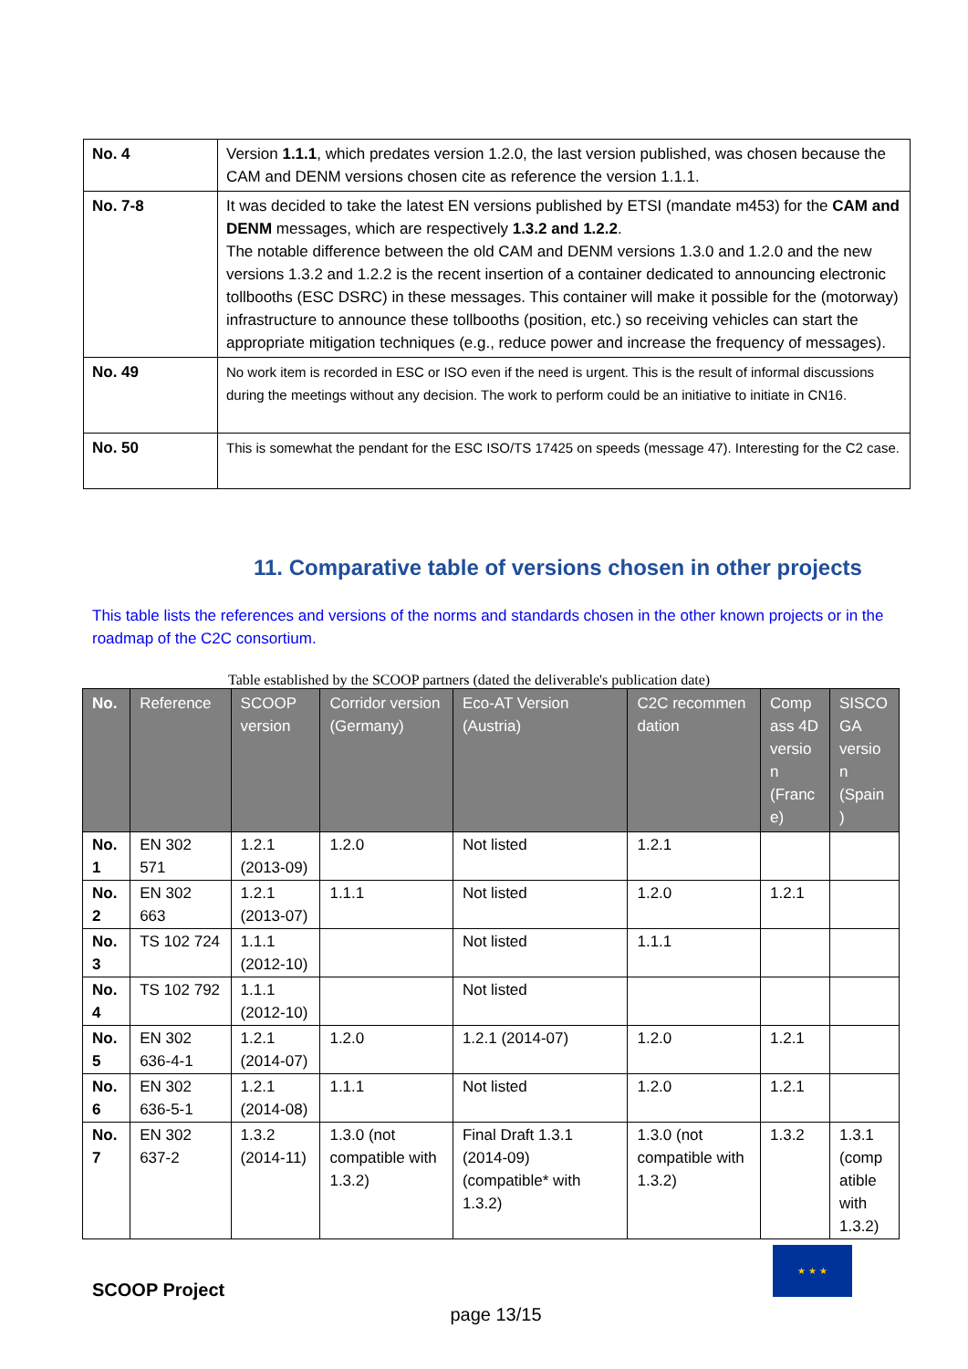| No. 4 | Version 1.1.1 , which predates version 1.2.0, the last version published, was chosen because the CAM and DENM versions chosen cite as reference the version 1.1.1. |
| No. 7-8 | It was decided to take the latest EN versions published by ETSI (mandate m453) for the CAM and DENM messages, which are respectively 1.3.2 and 1.2.2 . The notable difference between the old CAM and DENM versions 1.3.0 and 1.2.0 and the new versions 1.3.2 and 1.2.2 is the recent insertion of a container dedicated to announcing electronic tollbooths (ESC DSRC) in these messages. This container will make it possible for the (motorway) infrastructure to announce these tollbooths (position, etc.) so receiving vehicles can start the appropriate mitigation techniques (e.g., reduce power and increase the frequency of messages). |
| No. 49 | No work item is recorded in ESC or ISO even if the need is urgent. This is the result of informal discussions during the meetings without any decision. The work to perform could be an initiative to initiate in CN16. |
| No. 50 | This is somewhat the pendant for the ESC ISO/TS 17425 on speeds (message 47). Interesting for the C2 case. |
11. Comparative table of versions chosen in other projects
This table lists the references and versions of the norms and standards chosen in the other known projects or in the roadmap of the C2C consortium.
Table established by the SCOOP partners (dated the deliverable's publication date)
| No. | Reference | SCOOP version | Corridor version (Germany) | Eco-AT Version (Austria) | C2C recommen dation | Comp ass 4D versio n (Franc e) | SISCO GA versio n (Spain ) |
| --- | --- | --- | --- | --- | --- | --- | --- |
| No. 1 | EN 302 571 | 1.2.1 (2013-09) | 1.2.0 | Not listed | 1.2.1 | | |
| No. 2 | EN 302 663 | 1.2.1 (2013-07) | 1.1.1 | Not listed | 1.2.0 | 1.2.1 | |
| No. 3 | TS 102 724 | 1.1.1 (2012-10) | | Not listed | 1.1.1 | | |
| No. 4 | TS 102 792 | 1.1.1 (2012-10) | | Not listed | | | |
| No. 5 | EN 302 636-4-1 | 1.2.1 (2014-07) | 1.2.0 | 1.2.1 (2014-07) | 1.2.0 | 1.2.1 | |
| No. 6 | EN 302 636-5-1 | 1.2.1 (2014-08) | 1.1.1 | Not listed | 1.2.0 | 1.2.1 | |
| No. 7 | EN 302 637-2 | 1.3.2 (2014-11) | 1.3.0 (not compatible with 1.3.2) | Final Draft 1.3.1 (2014-09) (compatible* with 1.3.2) | 1.3.0 (not compatible with 1.3.2) | 1.3.2 | 1.3.1 (comp atible with 1.3.2) |
SCOOP Project
★ ★ ★
page 13/15